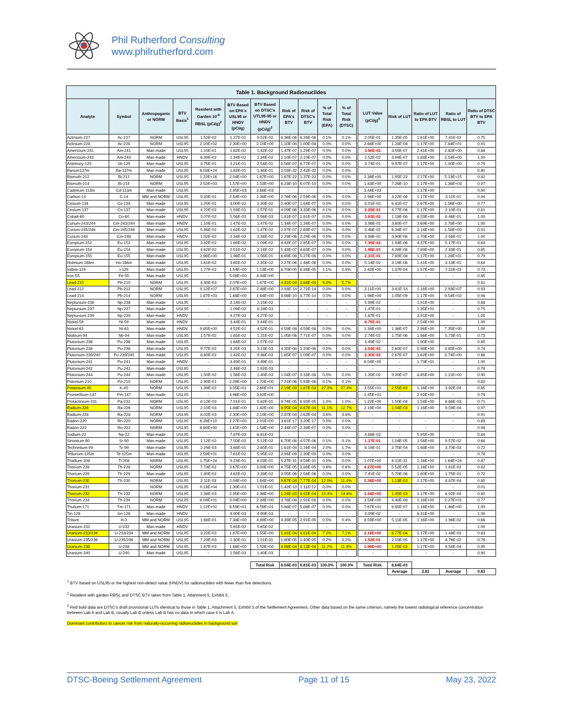Phil Rutherford Consulting
www.philrutherford.com
| Table 1. Background Radionuclides | | | | | | | | | | | | | | | |
| --- | --- | --- | --- | --- | --- | --- | --- | --- | --- | --- | --- | --- | --- | --- | --- |
| Analyte | Symbol | Anthropogenic or NORM | BTV Basis<sup>1</sup> | Resident with Garden 10<sup>-6</sup> RBSL (pCi/g)<sup>2</sup> | BTV Based on EPA's USL95 or HNDV (pCi/g) | BTV Based on DTSC's UTL95-95 or HNDV (pCi/g)<sup>2</sup> | Risk of EPA's BTV | Risk of DTSC's BTV | % of Total Risk (EPA) | % of Total Risk (DTSC) | LUT Value (pCi/g)<sup>3</sup> | Risk of LUT | Ratio of LUT to EPA BTV | Ratio of RBSL to LUT | Ratio of DTSC BTV to EPA BTV |
| Actinium-227 | Ac-227 | NORM | USL95 | 1.52E-02 | 1.27E-01 | 9.52E-02 | 8.36E-06 | 6.26E-06 | 0.1% | 0.1% | 2.05E-01 | 1.35E-05 | 1.61E+00 | 7.41E-02 | 0.75 |
| Actinium-228 | Ac-228 | NORM | USL95 | 2.10E+02 | 2.30E+00 | 2.10E+00 | 1.10E-08 | 1.00E-08 | 0.0% | 0.0% | 2.68E+00 | 1.28E-08 | 1.17E+00 | 7.84E+01 | 0.91 |
| Americium-241 | Am-241 | Man-made | USL95 | 1.10E-01 | 1.62E-02 | 1.42E-02 | 1.47E-07 | 1.29E-07 | 0.0% | 0.0% | 3.90E-02 | 3.55E-07 | 2.41E+00 | 2.82E+00 | 0.88 |
| Americium-243 | Am-243 | Man-made | HNDV | 6.39E-02 | 1.34E-02 | 1.34E-02 | 2.10E-07 | 2.10E-07 | 0.0% | 0.0% | 2.52E-02 | 3.94E-07 | 1.88E+00 | 2.54E+00 | 1.00 |
| Antimony-125 | Sb-125 | Man-made | USL95 | 3.75E-01 | 3.21E-01 | 2.54E-01 | 8.56E-07 | 6.77E-07 | 0.0% | 0.0% | 3.74E-01 | 9.97E-07 | 1.17E+00 | 1.00E+00 | 0.79 |
| Barium137m | Ba-137m | Man-made | USL95 | 6.03E+24 | 1.83E-01 | 1.46E-01 | 3.03E-32 | 2.42E-32 | 0.0% | 0.0% | - | - | - | - | 0.80 |
| Bismuth-212 | Bi-212 | NORM | USL95 | 1.22E+16 | 2.04E+00 | 1.67E+00 | 1.67E-22 | 1.37E-22 | 0.0% | 0.0% | 2.38E+00 | 1.95E-22 | 1.17E+00 | 5.13E+15 | 0.82 |
| Bismuth-214 | Bi-214 | NORM | USL95 | 2.52E+03 | 1.57E+00 | 1.53E+00 | 6.23E-10 | 6.07E-10 | 0.0% | 0.0% | 1.83E+00 | 7.26E-10 | 1.17E+00 | 1.38E+03 | 0.97 |
| Cadmium-113m | Cd-113m | Man-made | USL95 | - | 2.95E+03 | 2.66E+03 | - | - | - | - | 3.44E+03 | - | 1.17E+00 | - | 0.90 |
| Carbon-14 | C-14 | MM and NORM | USL95 | 9.20E-01 | 2.54E+00 | 2.38E+00 | 2.76E-06 | 2.59E-06 | 0.0% | 0.0% | 2.96E+00 | 3.22E-06 | 1.17E+00 | 3.11E-01 | 0.94 |
| Cesium-134 | Cs-134 | Man-made | USL95 | 1.25E-01 | 3.00E-02 | 2.30E-02 | 2.40E-07 | 1.84E-07 | 0.0% | 0.0% | 8.01E-02 | 6.41E-07 | 2.67E+00 | 1.56E+00 | 0.77 |
| Cesium-137 | Cs-137 | Man-made | USL95 | 4.72E-02 | 1.93E-01 | 1.57E-01 | 4.09E-06 | 3.33E-06 | 0.1% | 0.0% | 2.25E-01 | 4.77E-06 | 1.17E+00 | 2.10E-01 | 0.81 |
| Cobalt-60 | Co-60 | Man-made | HNDV | 3.07E-02 | 5.56E-03 | 5.56E-03 | 1.81E-07 | 1.81E-07 | 0.0% | 0.0% | 3.63E-02 | 1.18E-06 | 6.53E+00 | 8.46E-01 | 1.00 |
| Curium-243/244 | Cm-243/244 | Man-made | HNDV | 1.10E-01 | 1.47E-02 | 1.47E-02 | 1.34E-07 | 1.34E-07 | 0.0% | 0.0% | 3.96E-02 | 3.60E-07 | 2.69E+00 | 2.78E+00 | 1.00 |
| Curium-245/246 | Cm-245/246 | Man-made | USL95 | 5.46E-02 | 1.62E-02 | 1.47E-02 | 2.97E-07 | 2.69E-07 | 0.0% | 0.0% | 3.46E-02 | 6.34E-07 | 2.14E+00 | 1.58E+00 | 0.91 |
| Curium-248 | Cm-248 | Man-made | HNDV | 1.02E-02 | 2.34E-02 | 2.34E-02 | 2.29E-06 | 2.29E-06 | 0.0% | 0.0% | 3.98E-02 | 3.90E-06 | 1.70E+00 | 2.56E-01 | 1.00 |
| Europium-152 | Eu-152 | Man-made | USL95 | 3.82E-02 | 1.69E-02 | 1.09E-02 | 4.42E-07 | 2.85E-07 | 0.0% | 0.0% | 7.39E-02 | 1.93E-06 | 4.37E+00 | 5.17E-01 | 0.64 |
| Europium-154 | Eu-154 | Man-made | USL95 | 4.62E-02 | 2.51E-02 | 2.14E-02 | 5.43E-07 | 4.63E-07 | 0.0% | 0.0% | 1.98E-01 | 4.29E-06 | 7.89E+00 | 2.33E-01 | 0.85 |
| Europium-155 | Eu-155 | Man-made | USL95 | 2.96E+00 | 1.98E-01 | 1.56E-01 | 6.69E-08 | 5.27E-08 | 0.0% | 0.0% | 2.31E-01 | 7.80E-08 | 1.17E+00 | 1.28E+01 | 0.79 |
| Holmium-166m | Ho-166m | Man-made | USL95 | 1.61E-02 | 3.65E-02 | 2.35E-02 | 2.27E-06 | 1.46E-06 | 0.0% | 0.0% | 5.14E-02 | 3.19E-06 | 1.41E+00 | 3.13E-01 | 0.64 |
| Iodine-129 | I-129 | Man-made | USL95 | 1.77E-02 | 1.54E+00 | 1.13E+00 | 8.70E-05 | 6.38E-05 | 1.1% | 0.9% | 2.42E+00 | 1.37E-04 | 1.57E+00 | 7.31E-03 | 0.73 |
| Iron-55 | Fe-55 | Man-made | USL95 | - | 5.08E+00 | 4.34E+00 | - | - | - | - | - | - | - | - | 0.85 |
| Lead-210 | Pb-210 | NORM | USL95 | 4.30E-03 | 2.07E+00 | 1.67E+00 | 4.81E-04 | 3.88E-04 | 6.0% | 5.7% | - | - | - | - | 0.81 |
| Lead-212 | Pb-212 | NORM | USL95 | 9.12E+07 | 2.67E+00 | 2.48E+00 | 2.93E-14 | 2.72E-14 | 0.0% | 0.0% | 3.11E+00 | 3.41E-14 | 1.16E+00 | 2.93E+07 | 0.93 |
| Lead-214 | Pb-214 | NORM | USL95 | 1.87E+03 | 1.68E+00 | 1.64E+00 | 8.98E-10 | 8.77E-10 | 0.0% | 0.0% | 1.96E+00 | 1.05E-09 | 1.17E+00 | 9.54E+02 | 0.98 |
| Neptunium-236 | Np-236 | Man-made | USL95 | - | 3.14E-02 | 2.15E-02 | - | - | - | - | 5.99E-02 | - | 1.91E+00 | - | 0.68 |
| Neptunium-237 | Np-237 | Man-made | USL95 | - | 1.09E-02 | 8.18E-03 | - | - | - | - | 1.47E-01 | - | 1.35E+01 | - | 0.75 |
| Neptunium-239 | Np-239 | Man-made | HNDV | - | 4.27E-02 | 4.27E-02 | - | - | - | - | 1.67E-01 | - | 3.91E+00 | - | 1.00 |
| Nickel-59 | Ni-59 | Man-made | HNDV | - | 3.44E-01 | 3.44E-01 | - | - | - | - | 8.75E-01 | - | 2.54E+00 | - | 1.00 |
| Nickel-63 | Ni-63 | Man-made | HNDV | 9.85E+00 | 4.52E-01 | 4.52E-01 | 4.59E-08 | 4.59E-08 | 0.0% | 0.0% | 1.34E+00 | 1.36E-07 | 2.96E+00 | 7.35E+00 | 1.00 |
| Niobium-94 | Nb-94 | Man-made | USL95 | 1.57E-02 | 1.65E-02 | 1.21E-02 | 1.05E-06 | 7.71E-07 | 0.0% | 0.0% | 2.74E-02 | 1.75E-06 | 1.66E+00 | 5.73E-01 | 0.73 |
| Plutonium-236 | Pu-236 | Man-made | USL95 | - | 1.84E-02 | 1.57E-02 | - | - | - | - | 3.49E-02 | - | 1.90E+00 | - | 0.85 |
| Plutonium-238 | Pu-238 | Man-made | USL95 | 9.77E-02 | 4.25E-03 | 3.13E-03 | 4.35E-08 | 3.20E-08 | 0.0% | 0.0% | 2.54E-02 | 2.60E-07 | 5.98E+00 | 3.85E+00 | 0.74 |
| Plutonium-239/240 | Pu-239/240 | Man-made | USL95 | 8.60E-02 | 1.42E-02 | 9.36E-03 | 1.65E-07 | 1.09E-07 | 0.0% | 0.0% | 2.30E-02 | 2.67E-07 | 1.62E+00 | 3.74E+00 | 0.66 |
| Plutonium-241 | Pu-241 | Man-made | HNDV | - | 3.49E-01 | 3.49E-01 | - | - | - | - | 6.04E+00 | - | 1.73E+01 | - | 1.00 |
| Plutonium-242 | Pu-242 | Man-made | USL95 | - | 2.46E-03 | 1.92E-03 | - | - | - | - | - | - | - | - | 0.78 |
| Plutonium-244 | Pu-244 | Man-made | USL95 | 1.50E-02 | 1.56E-03 | 1.40E-03 | 1.04E-07 | 9.33E-08 | 0.0% | 0.0% | 1.35E-02 | 9.00E-07 | 8.65E+00 | 1.11E+00 | 0.90 |
| Polonium-210 | Po-210 | NORM | USL95 | 2.90E-01 | 2.09E+00 | 1.72E+00 | 7.21E-06 | 5.93E-06 | 0.1% | 0.1% | - | - | - | - | 0.82 |
| Potassium-40 | K-40 | NORM | USL95 | 1.39E-02 | 3.05E+01 | 2.60E+01 | 2.19E-03 | 1.87E-03 | 27.3% | 27.4% | 3.55E+01 | 2.55E-03 | 1.16E+00 | 3.92E-04 | 0.85 |
| Promethium-147 | Pm-147 | Man-made | USL95 | - | 4.96E+00 | 3.92E+00 | - | - | - | - | 1.45E+01 | - | 2.92E+00 | - | 0.79 |
| Protactinium-231 | Pa-231 | NORM | USL95 | 8.12E-03 | 7.91E-01 | 5.62E-01 | 9.74E-05 | 6.92E-05 | 1.2% | 1.0% | 1.22E+00 | 1.50E-04 | 1.54E+00 | 6.66E-03 | 0.71 |
| Radium-226 | Ra-226 | NORM | USL95 | 2.10E-03 | 1.88E+00 | 1.82E+00 | 8.95E-04 | 8.67E-04 | 11.1% | 12.7% | 2.19E+00 | 1.04E-03 | 1.16E+00 | 9.59E-04 | 0.97 |
| Radium-228 | Ra-228 | NORM | USL95 | 8.02E-03 | 2.30E+00 | 2.10E+00 | 2.87E-04 | 2.62E-04 | 3.6% | 3.8% | - | - | - | - | 0.91 |
| Radon-220 | Rn-220 | NORM | USL95 | 6.28E+10 | 2.27E+00 | 2.01E+00 | 3.61E-17 | 3.20E-17 | 0.0% | 0.0% | - | - | - | - | 0.89 |
| Radon-222 | Rn-222 | NORM | USL95 | 6.60E+00 | 1.61E+00 | 1.58E+00 | 2.44E-07 | 2.39E-07 | 0.0% | 0.0% | - | - | - | - | 0.98 |
| Sodium-22 | Na-22 | Man-made | USL95 | - | 7.87E-03 | 6.61E-03 | - | - | - | - | 4.68E-02 | - | 5.95E+00 | - | 0.84 |
| Strontium-90 | Sr-90 | Man-made | USL95 | 1.12E-02 | 7.50E-02 | 5.12E-02 | 6.70E-06 | 4.57E-06 | 0.1% | 0.1% | 1.17E-01 | 1.04E-05 | 1.56E+00 | 9.57E-02 | 0.68 |
| Technetium-99 | Tc-99 | Man-made | USL95 | 2.29E-03 | 3.68E-01 | 2.65E-01 | 1.61E-04 | 1.16E-04 | 2.0% | 1.7% | 6.19E-01 | 2.70E-04 | 1.68E+00 | 3.70E-03 | 0.72 |
| Tellurium-125m | Te-125m | Man-made | USL95 | 2.59E+01 | 7.61E-02 | 5.95E-02 | 2.94E-09 | 2.30E-09 | 0.0% | 0.0% | - | - | - | - | 0.78 |
| Thallium-208 | Tl-208 | NORM | USL95 | 1.75E+24 | 9.23E-01 | 8.03E-01 | 5.27E-31 | 4.59E-31 | 0.0% | 0.0% | 1.07E+00 | 6.11E-31 | 1.16E+00 | 1.64E+24 | 0.87 |
| Thorium-228 | Th-228 | NORM | USL95 | 7.73E-02 | 3.67E+00 | 3.00E+00 | 4.75E-05 | 3.88E-05 | 0.6% | 0.6% | 4.27E+00 | 5.52E-05 | 1.16E+00 | 1.81E-02 | 0.82 |
| Thorium-229 | Th-229 | Man-made | USL95 | 1.30E-02 | 4.62E-02 | 3.33E-02 | 3.55E-06 | 2.56E-06 | 0.0% | 0.0% | 7.41E-02 | 5.70E-06 | 1.60E+00 | 1.75E-01 | 0.72 |
| Thorium-230 | Th-230 | NORM | USL95 | 2.11E-03 | 2.04E+00 | 1.64E+00 | 9.67E-04 | 7.77E-04 | 12.0% | 11.4% | 2.38E+00 | 1.13E-03 | 1.17E+00 | 8.87E-04 | 0.80 |
| Thorium-231 | | NORM | USL95 | 9.13E+04 | 1.30E+01 | 1.01E-01 | 1.42E-10 | 1.11E-12 | 0.0% | 0.0% | - | - | - | - | 0.01 |
| Thorium-232 | Th-232 | NORM | USL95 | 2.38E-03 | 2.95E+00 | 2.36E+00 | 1.24E-03 | 9.92E-04 | 15.4% | 14.6% | 3.44E+00 | 1.45E-03 | 1.17E+00 | 6.92E-04 | 0.80 |
| Thorium-234 | Th-234 | NORM | USL95 | 8.04E+01 | 3.04E+00 | 2.34E+00 | 3.78E-08 | 2.91E-08 | 0.0% | 0.0% | 3.54E+00 | 4.40E-08 | 1.16E+00 | 2.27E+01 | 0.77 |
| Thulium-171 | Tm-171 | Man-made | HNDV | 1.12E+02 | 6.59E+01 | 6.59E+01 | 5.88E-07 | 5.88E-07 | 0.0% | 0.0% | 7.67E+01 | 6.85E-07 | 1.16E+00 | 1.46E+00 | 1.00 |
| Tin-126 | Sn-126 | Man-made | HNDV | - | 4.90E-03 | 4.90E-03 | - | - | - | - | 3.09E-02 | - | 6.31E+00 | - | 1.00 |
| Tritium | H-3 | MM and NORM | USL95 | 1.68E-01 | 7.38E+00 | 4.89E+00 | 4.39E-05 | 2.91E-05 | 0.5% | 0.4% | 8.59E+00 | 5.11E-05 | 1.16E+00 | 1.96E-02 | 0.66 |
| Uranium-232 | U-232 | Man-made | HNDV | - | 5.65E-02 | 5.65E-02 | - | - | - | - | - | - | - | - | 1.00 |
| Uranium-233/234 | U-233/234 | MM and NORM | USL95 | 3.22E-03 | 1.87E+00 | 1.55E+00 | 5.81E-04 | 4.81E-04 | 7.2% | 7.1% | 2.18E+00 | 6.77E-04 | 1.17E+00 | 1.48E-03 | 0.83 |
| Uranium-235/236 | U-235/236 | MM and NORM | USL95 | 7.23E-03 | 1.30E-01 | 1.01E-01 | 1.80E-05 | 1.40E-05 | 0.2% | 0.2% | 1.52E-01 | 2.10E-05 | 1.17E+00 | 4.76E-02 | 0.78 |
| Uranium-238 | U-238 | MM and NORM | USL95 | 1.87E-03 | 1.68E+00 | 1.52E+00 | 8.98E-04 | 8.13E-04 | 11.2% | 11.9% | 1.96E+00 | 1.05E-03 | 1.17E+00 | 9.54E-04 | 0.90 |
| Uranium-240 | U-240 | Man-made | USL95 | - | 1.56E-03 | 1.40E-03 | - | - | - | - | - | - | - | - | 0.90 |
| | | | | | | Total Risk | 8.04E-03 | 6.81E-03 | 100.0% | 100.0% | Total Risk | 8.64E-03 | | | |
| | | | | | | | | | | | | Average | 2.81 | Average | 0.83 |
<sup>1</sup> BTV based on USL95 or the highest non-detect value (HNDV) for radionuclides with fewer than five detections.
<sup>2</sup> Resident with garden RBSL and DTSC BTV taken from Table 1, Attahment 5, Exhibit 5.
<sup>3</sup> Red bold data are DTSC's draft provisional LUTs identical to those in Table 1, Attachment 5, Exhibit 5 of the Settlement Agreement. Other data based on the same criterion, namely the lowest radiological reference concentration between Lab A and Lab B, usually Lab B unless Lab B has no data in which case it is Lab A.
Dominant contributors to cancer risk from naturally-occurring radionuclides in background soil
DTSC-Boeing Settlement Agreement Page 11 of 15 May 23, 2022